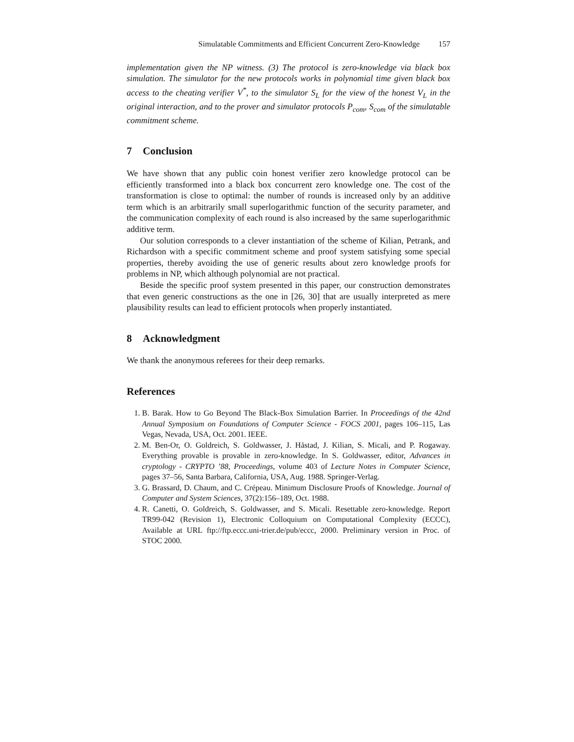Simulatable Commitments and Efficient Concurrent Zero-Knowledge 157
implementation given the NP witness. (3) The protocol is zero-knowledge via black box simulation. The simulator for the new protocols works in polynomial time given black box access to the cheating verifier V<sup>*</sup>, to the simulator S<sub>L</sub> for the view of the honest V<sub>L</sub> in the original interaction, and to the prover and simulator protocols P<sub>com</sub>, S<sub>com</sub> of the simulatable commitment scheme.
7 Conclusion
We have shown that any public coin honest verifier zero knowledge protocol can be efficiently transformed into a black box concurrent zero knowledge one. The cost of the transformation is close to optimal: the number of rounds is increased only by an additive term which is an arbitrarily small superlogarithmic function of the security parameter, and the communication complexity of each round is also increased by the same superlogarithmic additive term.
Our solution corresponds to a clever instantiation of the scheme of Kilian, Petrank, and Richardson with a specific commitment scheme and proof system satisfying some special properties, thereby avoiding the use of generic results about zero knowledge proofs for problems in NP, which although polynomial are not practical.
Beside the specific proof system presented in this paper, our construction demonstrates that even generic constructions as the one in [26, 30] that are usually interpreted as mere plausibility results can lead to efficient protocols when properly instantiated.
8 Acknowledgment
We thank the anonymous referees for their deep remarks.
References
1. B. Barak. How to Go Beyond The Black-Box Simulation Barrier. In Proceedings of the 42nd Annual Symposium on Foundations of Computer Science - FOCS 2001, pages 106–115, Las Vegas, Nevada, USA, Oct. 2001. IEEE.
2. M. Ben-Or, O. Goldreich, S. Goldwasser, J. Håstad, J. Kilian, S. Micali, and P. Rogaway. Everything provable is provable in zero-knowledge. In S. Goldwasser, editor, Advances in cryptology - CRYPTO ’88, Proceedings, volume 403 of Lecture Notes in Computer Science, pages 37–56, Santa Barbara, California, USA, Aug. 1988. Springer-Verlag.
3. G. Brassard, D. Chaum, and C. Crépeau. Minimum Disclosure Proofs of Knowledge. Journal of Computer and System Sciences, 37(2):156–189, Oct. 1988.
4. R. Canetti, O. Goldreich, S. Goldwasser, and S. Micali. Resettable zero-knowledge. Report TR99-042 (Revision 1), Electronic Colloquium on Computational Complexity (ECCC), Available at URL ftp://ftp.eccc.uni-trier.de/pub/eccc, 2000. Preliminary version in Proc. of STOC 2000.